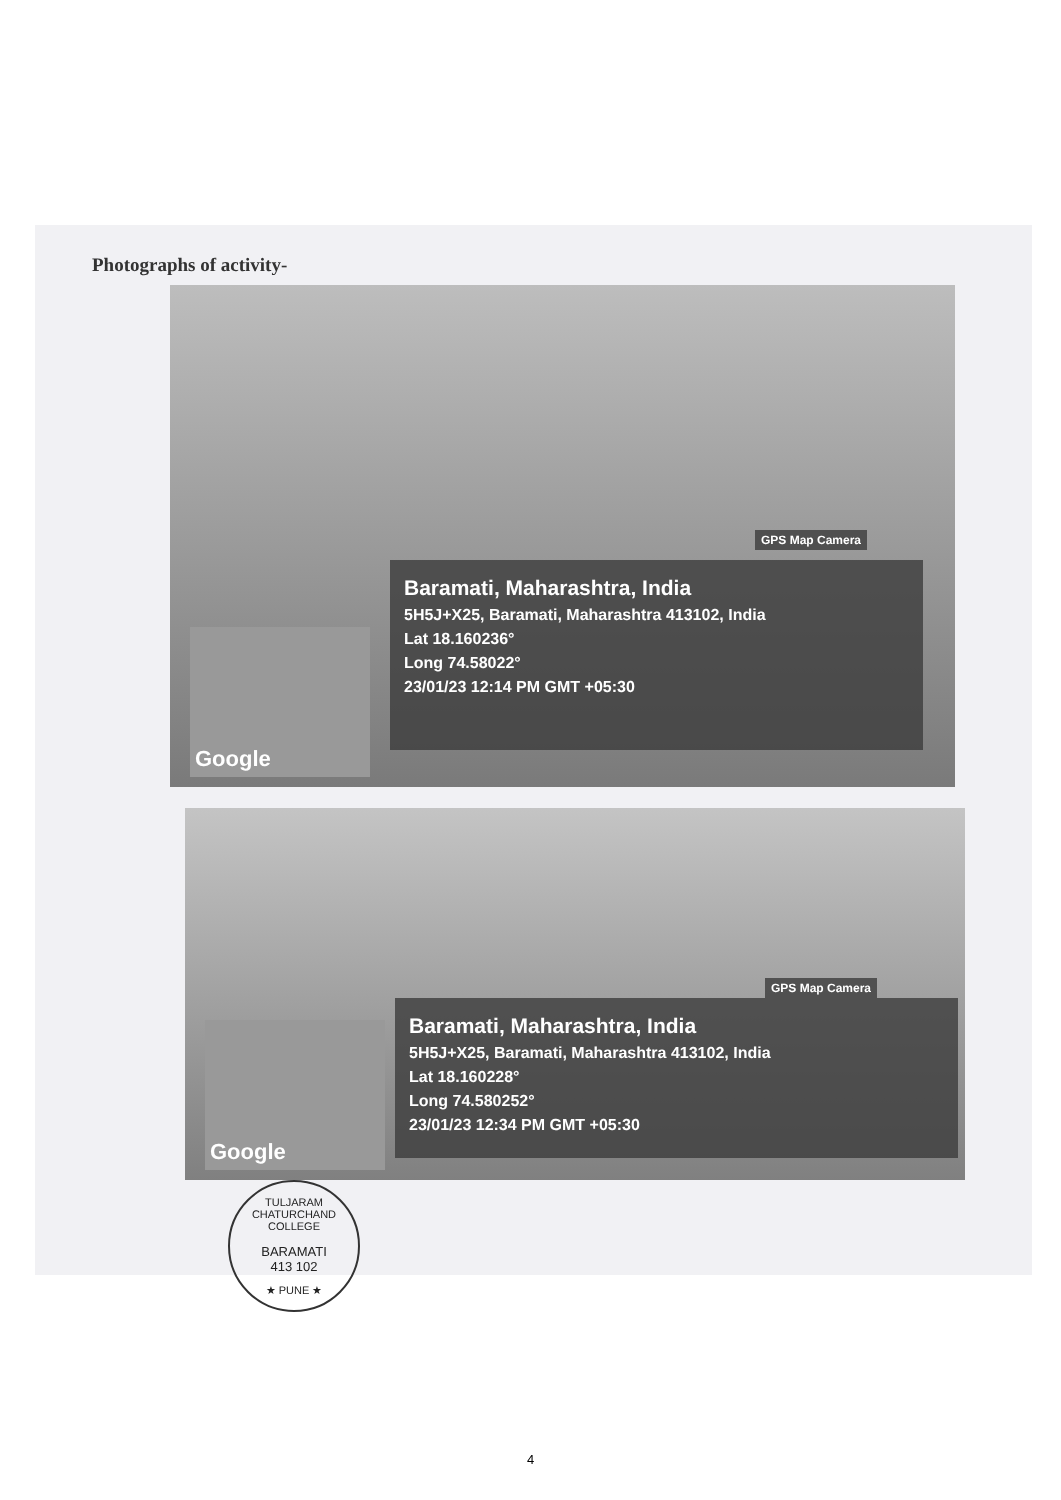Photographs of activity-
GPS Map Camera
Google
Baramati, Maharashtra, India
5H5J+X25, Baramati, Maharashtra 413102, India
Lat 18.160236°
Long 74.58022°
23/01/23 12:14 PM GMT +05:30
GPS Map Camera
Google
Baramati, Maharashtra, India
5H5J+X25, Baramati, Maharashtra 413102, India
Lat 18.160228°
Long 74.580252°
23/01/23 12:34 PM GMT +05:30
TULJARAM CHATURCHAND COLLEGE
BARAMATI
413 102
★ PUNE ★
4